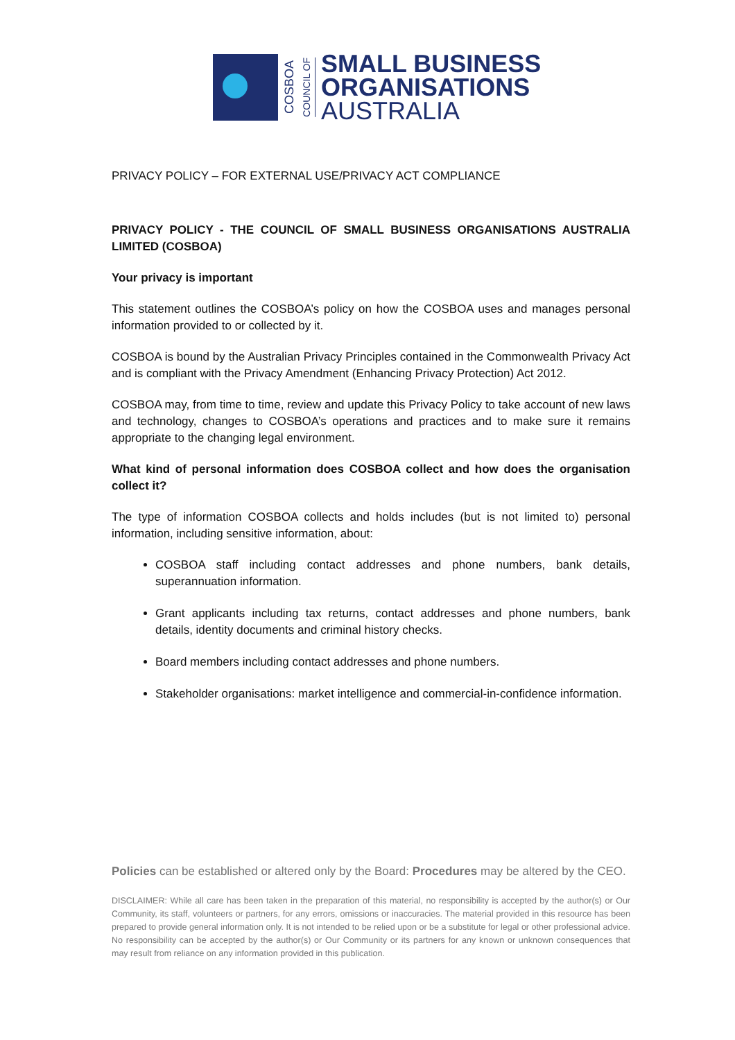COSBOA
COUNCIL OF
SMALL BUSINESS
ORGANISATIONS
AUSTRALIA
PRIVACY POLICY – FOR EXTERNAL USE/PRIVACY ACT COMPLIANCE
PRIVACY POLICY - THE COUNCIL OF SMALL BUSINESS ORGANISATIONS AUSTRALIA LIMITED (COSBOA)
Your privacy is important
This statement outlines the COSBOA’s policy on how the COSBOA uses and manages personal information provided to or collected by it.
COSBOA is bound by the Australian Privacy Principles contained in the Commonwealth Privacy Act and is compliant with the Privacy Amendment (Enhancing Privacy Protection) Act 2012.
COSBOA may, from time to time, review and update this Privacy Policy to take account of new laws and technology, changes to COSBOA’s operations and practices and to make sure it remains appropriate to the changing legal environment.
What kind of personal information does COSBOA collect and how does the organisation collect it?
The type of information COSBOA collects and holds includes (but is not limited to) personal information, including sensitive information, about:
COSBOA staff including contact addresses and phone numbers, bank details, superannuation information.
Grant applicants including tax returns, contact addresses and phone numbers, bank details, identity documents and criminal history checks.
Board members including contact addresses and phone numbers.
Stakeholder organisations: market intelligence and commercial-in-confidence information.
Policies can be established or altered only by the Board: Procedures may be altered by the CEO.
DISCLAIMER: While all care has been taken in the preparation of this material, no responsibility is accepted by the author(s) or Our Community, its staff, volunteers or partners, for any errors, omissions or inaccuracies. The material provided in this resource has been prepared to provide general information only. It is not intended to be relied upon or be a substitute for legal or other professional advice. No responsibility can be accepted by the author(s) or Our Community or its partners for any known or unknown consequences that may result from reliance on any information provided in this publication.